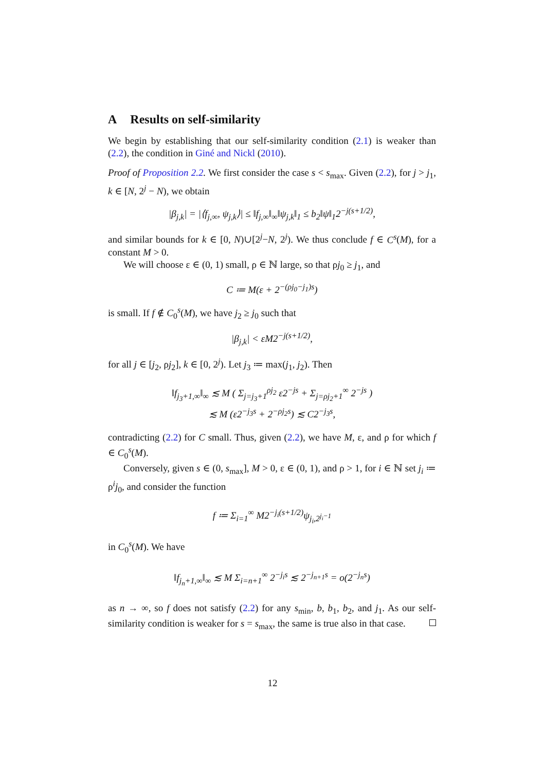A Results on self-similarity
We begin by establishing that our self-similarity condition (2.1) is weaker than (2.2), the condition in Giné and Nickl (2010).
Proof of Proposition 2.2. We first consider the case s < s<sub>max</sub>. Given (2.2), for j > j<sub>1</sub>, k ∈ [N, 2<sup>j</sup> − N), we obtain
|β<sub>j,k</sub>| = |⟨f<sub>j,∞</sub>, ψ<sub>j,k</sub>⟩| ≤ ‖f<sub>j,∞</sub>‖<sub>∞</sub>‖ψ<sub>j,k</sub>‖<sub>1</sub> ≤ b<sub>2</sub>‖ψ‖<sub>1</sub>2<sup>−j(s+1/2)</sup>,
and similar bounds for k ∈ [0, N)∪[2<sup>j</sup>−N, 2<sup>j</sup>). We thus conclude f ∈ C<sup>s</sup>(M), for a constant M > 0.
We will choose ε ∈ (0, 1) small, ρ ∈ ℕ large, so that ρj<sub>0</sub> ≥ j<sub>1</sub>, and
C ≔ M(ε + 2<sup>−(ρj<sub>0</sub>−j<sub>1</sub>)s</sup>)
is small. If f ∉ C<sub>0</sub><sup>s</sup>(M), we have j<sub>2</sub> ≥ j<sub>0</sub> such that
|β<sub>j,k</sub>| < εM2<sup>−j(s+1/2)</sup>,
for all j ∈ [j<sub>2</sub>, ρj<sub>2</sub>], k ∈ [0, 2<sup>j</sup>). Let j<sub>3</sub> ≔ max(j<sub>1</sub>, j<sub>2</sub>). Then
‖f<sub>j<sub>3</sub>+1,∞</sub>‖<sub>∞</sub> ≲ M ( Σ<sub>j=j<sub>3</sub>+1</sub><sup>ρj<sub>2</sub></sup> ε2<sup>−js</sup> + Σ<sub>j=ρj<sub>2</sub>+1</sub><sup>∞</sup> 2<sup>−js</sup> )
≲ M (ε2<sup>−j<sub>3</sub>s</sup> + 2<sup>−ρj<sub>2</sub>s</sup>) ≲ C2<sup>−j<sub>3</sub>s</sup>,
contradicting (2.2) for C small. Thus, given (2.2), we have M, ε, and ρ for which f ∈ C<sub>0</sub><sup>s</sup>(M).
Conversely, given s ∈ (0, s<sub>max</sub>], M > 0, ε ∈ (0, 1), and ρ > 1, for i ∈ ℕ set j<sub>i</sub> ≔ ρ<sup>i</sup>j<sub>0</sub>, and consider the function
f ≔ Σ<sub>i=1</sub><sup>∞</sup> M2<sup>−j<sub>i</sub>(s+1/2)</sup>ψ<sub>j<sub>i</sub>,2<sup>j<sub>i</sub>−1</sup></sub>
in C<sub>0</sub><sup>s</sup>(M). We have
‖f<sub>j<sub>n</sub>+1,∞</sub>‖<sub>∞</sub> ≲ M Σ<sub>i=n+1</sub><sup>∞</sup> 2<sup>−j<sub>i</sub>s</sup> ≲ 2<sup>−j<sub>n+1</sub>s</sup> = o(2<sup>−j<sub>n</sub>s</sup>)
as n → ∞, so f does not satisfy (2.2) for any s<sub>min</sub>, b, b<sub>1</sub>, b<sub>2</sub>, and j<sub>1</sub>. As our self-similarity condition is weaker for s = s<sub>max</sub>, the same is true also in that case.
12